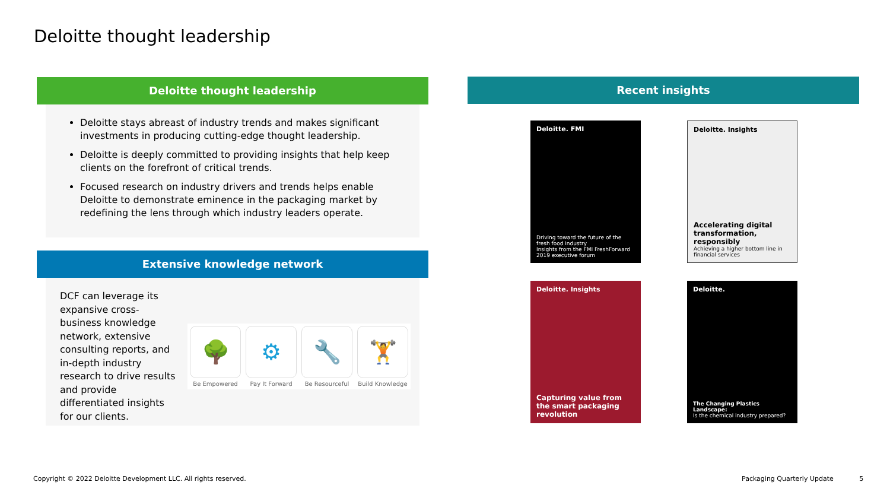Deloitte thought leadership
Deloitte thought leadership
Deloitte stays abreast of industry trends and makes significant investments in producing cutting-edge thought leadership.
Deloitte is deeply committed to providing insights that help keep clients on the forefront of critical trends.
Focused research on industry drivers and trends helps enable Deloitte to demonstrate eminence in the packaging market by redefining the lens through which industry leaders operate.
Extensive knowledge network
DCF can leverage its expansive cross-business knowledge network, extensive consulting reports, and in-depth industry research to drive results and provide differentiated insights for our clients.
🌳
Be Empowered
⚙
Pay It Forward
🔧
Be Resourceful
🏋
Build Knowledge
Recent insights
Deloitte. FMI
Driving toward the future of the fresh food industry
Insights from the FMI FreshForward 2019 executive forum
Deloitte. Insights
Accelerating digital transformation, responsibly
Achieving a higher bottom line in financial services
Deloitte. Insights
Capturing value from the smart packaging revolution
Deloitte.
The Changing Plastics Landscape:
Is the chemical industry prepared?
Copyright © 2022 Deloitte Development LLC. All rights reserved.
Packaging Quarterly Update 5